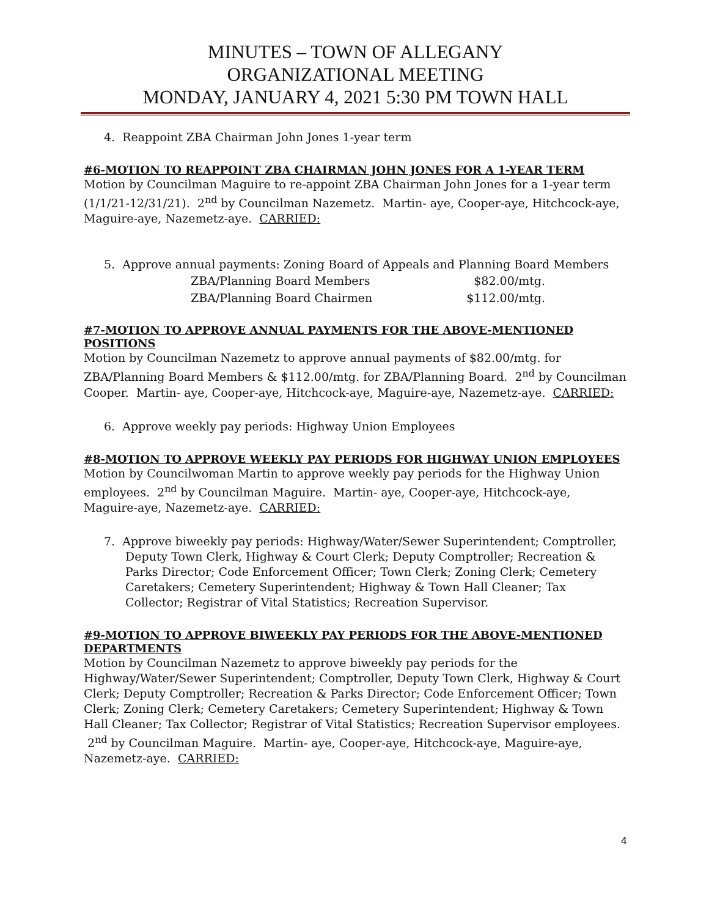MINUTES – TOWN OF ALLEGANY
ORGANIZATIONAL MEETING
MONDAY, JANUARY 4, 2021 5:30 PM TOWN HALL
4. Reappoint ZBA Chairman John Jones 1-year term
#6-MOTION TO REAPPOINT ZBA CHAIRMAN JOHN JONES FOR A 1-YEAR TERM
Motion by Councilman Maguire to re-appoint ZBA Chairman John Jones for a 1-year term (1/1/21-12/31/21). 2<sup>nd</sup> by Councilman Nazemetz. Martin- aye, Cooper-aye, Hitchcock-aye, Maguire-aye, Nazemetz-aye. CARRIED:
5. Approve annual payments: Zoning Board of Appeals and Planning Board Members
ZBA/Planning Board Members $82.00/mtg.
ZBA/Planning Board Chairmen $112.00/mtg.
#7-MOTION TO APPROVE ANNUAL PAYMENTS FOR THE ABOVE-MENTIONED POSITIONS
Motion by Councilman Nazemetz to approve annual payments of $82.00/mtg. for ZBA/Planning Board Members & $112.00/mtg. for ZBA/Planning Board. 2<sup>nd</sup> by Councilman Cooper. Martin- aye, Cooper-aye, Hitchcock-aye, Maguire-aye, Nazemetz-aye. CARRIED:
6. Approve weekly pay periods: Highway Union Employees
#8-MOTION TO APPROVE WEEKLY PAY PERIODS FOR HIGHWAY UNION EMPLOYEES
Motion by Councilwoman Martin to approve weekly pay periods for the Highway Union employees. 2<sup>nd</sup> by Councilman Maguire. Martin- aye, Cooper-aye, Hitchcock-aye, Maguire-aye, Nazemetz-aye. CARRIED:
7. Approve biweekly pay periods: Highway/Water/Sewer Superintendent; Comptroller, Deputy Town Clerk, Highway & Court Clerk; Deputy Comptroller; Recreation & Parks Director; Code Enforcement Officer; Town Clerk; Zoning Clerk; Cemetery Caretakers; Cemetery Superintendent; Highway & Town Hall Cleaner; Tax Collector; Registrar of Vital Statistics; Recreation Supervisor.
#9-MOTION TO APPROVE BIWEEKLY PAY PERIODS FOR THE ABOVE-MENTIONED DEPARTMENTS
Motion by Councilman Nazemetz to approve biweekly pay periods for the Highway/Water/Sewer Superintendent; Comptroller, Deputy Town Clerk, Highway & Court Clerk; Deputy Comptroller; Recreation & Parks Director; Code Enforcement Officer; Town Clerk; Zoning Clerk; Cemetery Caretakers; Cemetery Superintendent; Highway & Town Hall Cleaner; Tax Collector; Registrar of Vital Statistics; Recreation Supervisor employees. 2<sup>nd</sup> by Councilman Maguire. Martin- aye, Cooper-aye, Hitchcock-aye, Maguire-aye, Nazemetz-aye. CARRIED:
4